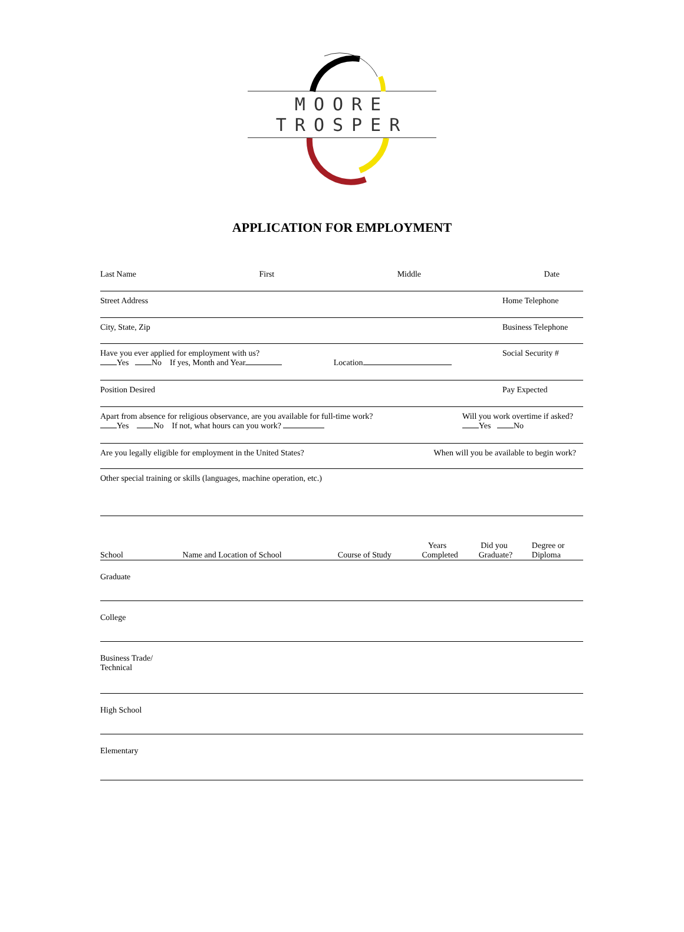MOORE TROSPER
APPLICATION FOR EMPLOYMENT
Last Name First Middle Date
Street Address Home Telephone
City, State, Zip Business Telephone
Have you ever applied for employment with us?
Yes No If yes, Month and Year Location Social Security #
Position Desired Pay Expected
Apart from absence for religious observance, are you available for full-time work?
Yes No If not, what hours can you work? Will you work overtime if asked?
Yes No
Are you legally eligible for employment in the United States? When will you be available to begin work?
Other special training or skills (languages, machine operation, etc.)
| School | Name and Location of School | Course of Study | Years Completed | Did you Graduate? | Degree or Diploma |
| --- | --- | --- | --- | --- | --- |
| Graduate | | | | | |
| College | | | | | |
| Business Trade/ Technical | | | | | |
| High School | | | | | |
| Elementary | | | | | |